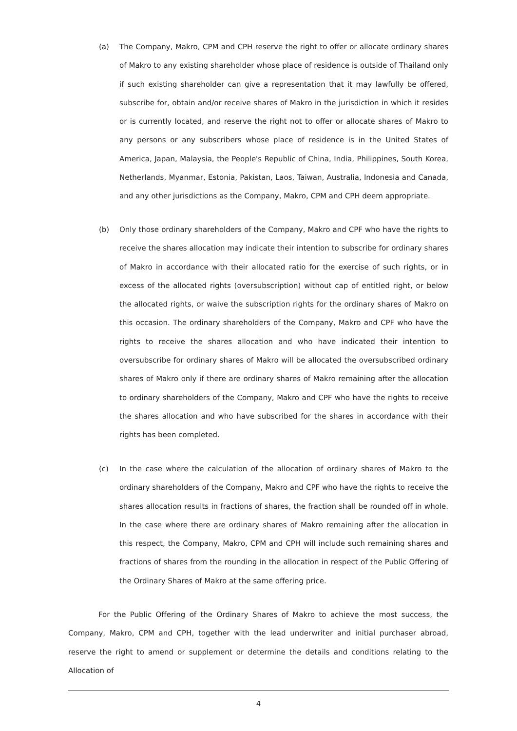(a) The Company, Makro, CPM and CPH reserve the right to offer or allocate ordinary shares of Makro to any existing shareholder whose place of residence is outside of Thailand only if such existing shareholder can give a representation that it may lawfully be offered, subscribe for, obtain and/or receive shares of Makro in the jurisdiction in which it resides or is currently located, and reserve the right not to offer or allocate shares of Makro to any persons or any subscribers whose place of residence is in the United States of America, Japan, Malaysia, the People's Republic of China, India, Philippines, South Korea, Netherlands, Myanmar, Estonia, Pakistan, Laos, Taiwan, Australia, Indonesia and Canada, and any other jurisdictions as the Company, Makro, CPM and CPH deem appropriate.
(b) Only those ordinary shareholders of the Company, Makro and CPF who have the rights to receive the shares allocation may indicate their intention to subscribe for ordinary shares of Makro in accordance with their allocated ratio for the exercise of such rights, or in excess of the allocated rights (oversubscription) without cap of entitled right, or below the allocated rights, or waive the subscription rights for the ordinary shares of Makro on this occasion. The ordinary shareholders of the Company, Makro and CPF who have the rights to receive the shares allocation and who have indicated their intention to oversubscribe for ordinary shares of Makro will be allocated the oversubscribed ordinary shares of Makro only if there are ordinary shares of Makro remaining after the allocation to ordinary shareholders of the Company, Makro and CPF who have the rights to receive the shares allocation and who have subscribed for the shares in accordance with their rights has been completed.
(c) In the case where the calculation of the allocation of ordinary shares of Makro to the ordinary shareholders of the Company, Makro and CPF who have the rights to receive the shares allocation results in fractions of shares, the fraction shall be rounded off in whole. In the case where there are ordinary shares of Makro remaining after the allocation in this respect, the Company, Makro, CPM and CPH will include such remaining shares and fractions of shares from the rounding in the allocation in respect of the Public Offering of the Ordinary Shares of Makro at the same offering price.
For the Public Offering of the Ordinary Shares of Makro to achieve the most success, the Company, Makro, CPM and CPH, together with the lead underwriter and initial purchaser abroad, reserve the right to amend or supplement or determine the details and conditions relating to the Allocation of
4